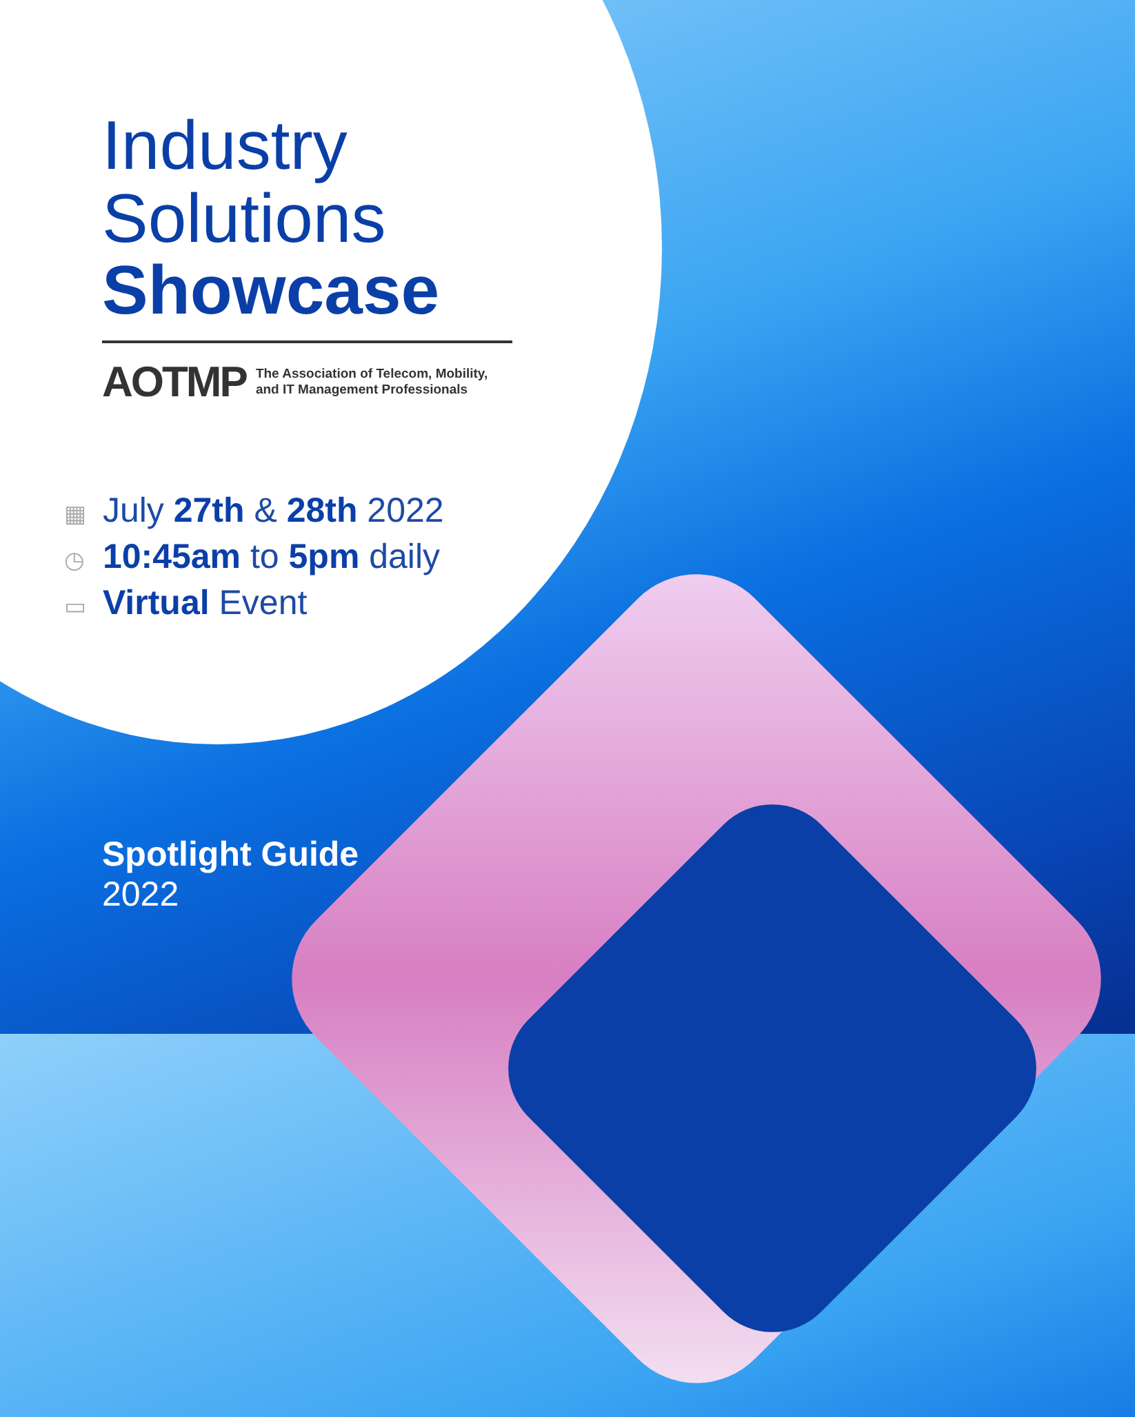Industry
Solutions
Showcase
AOTMP The Association of Telecom, Mobility,
and IT Management Professionals
▦ July 27th & 28th 2022
◷ 10:45am to 5pm daily
▭ Virtual Event
Spotlight Guide
2022